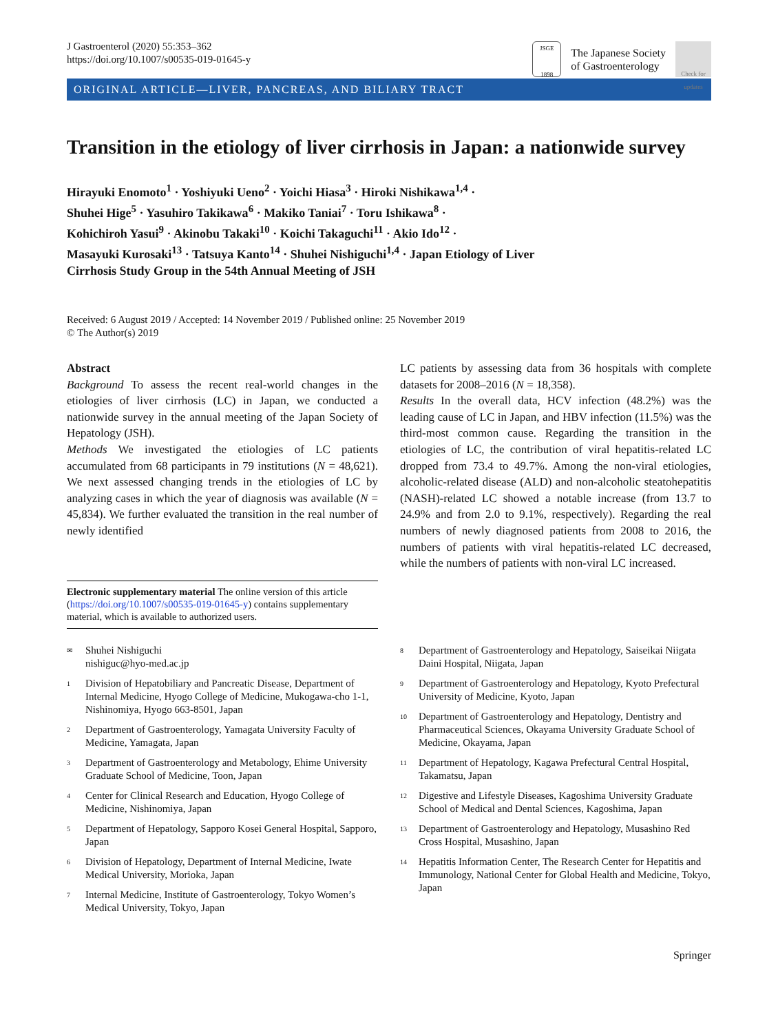J Gastroenterol (2020) 55:353–362
https://doi.org/10.1007/s00535-019-01645-y
JSGE
1898
The Japanese Society
of Gastroenterology
Check for updates
ORIGINAL ARTICLE—LIVER, PANCREAS, AND BILIARY TRACT
Transition in the etiology of liver cirrhosis in Japan: a nationwide survey
Hirayuki Enomoto<sup>1</sup> · Yoshiyuki Ueno<sup>2</sup> · Yoichi Hiasa<sup>3</sup> · Hiroki Nishikawa<sup>1,4</sup> ·
Shuhei Hige<sup>5</sup> · Yasuhiro Takikawa<sup>6</sup> · Makiko Taniai<sup>7</sup> · Toru Ishikawa<sup>8</sup> ·
Kohichiroh Yasui<sup>9</sup> · Akinobu Takaki<sup>10</sup> · Koichi Takaguchi<sup>11</sup> · Akio Ido<sup>12</sup> ·
Masayuki Kurosaki<sup>13</sup> · Tatsuya Kanto<sup>14</sup> · Shuhei Nishiguchi<sup>1,4</sup> · Japan Etiology of Liver
Cirrhosis Study Group in the 54th Annual Meeting of JSH
Received: 6 August 2019 / Accepted: 14 November 2019 / Published online: 25 November 2019
© The Author(s) 2019
Abstract
Background To assess the recent real-world changes in the etiologies of liver cirrhosis (LC) in Japan, we conducted a nationwide survey in the annual meeting of the Japan Society of Hepatology (JSH).
Methods We investigated the etiologies of LC patients accumulated from 68 participants in 79 institutions (N = 48,621). We next assessed changing trends in the etiologies of LC by analyzing cases in which the year of diagnosis was available (N = 45,834). We further evaluated the transition in the real number of newly identified
Electronic supplementary material The online version of this article (https://doi.org/10.1007/s00535-019-01645-y) contains supplementary material, which is available to authorized users.
LC patients by assessing data from 36 hospitals with complete datasets for 2008–2016 (N = 18,358).
Results In the overall data, HCV infection (48.2%) was the leading cause of LC in Japan, and HBV infection (11.5%) was the third-most common cause. Regarding the transition in the etiologies of LC, the contribution of viral hepatitis-related LC dropped from 73.4 to 49.7%. Among the non-viral etiologies, alcoholic-related disease (ALD) and non-alcoholic steatohepatitis (NASH)-related LC showed a notable increase (from 13.7 to 24.9% and from 2.0 to 9.1%, respectively). Regarding the real numbers of newly diagnosed patients from 2008 to 2016, the numbers of patients with viral hepatitis-related LC decreased, while the numbers of patients with non-viral LC increased.
✉
Shuhei Nishiguchi
nishiguc@hyo-med.ac.jp
1
Division of Hepatobiliary and Pancreatic Disease, Department of Internal Medicine, Hyogo College of Medicine, Mukogawa-cho 1-1, Nishinomiya, Hyogo 663-8501, Japan
2
Department of Gastroenterology, Yamagata University Faculty of Medicine, Yamagata, Japan
3
Department of Gastroenterology and Metabology, Ehime University Graduate School of Medicine, Toon, Japan
4
Center for Clinical Research and Education, Hyogo College of Medicine, Nishinomiya, Japan
5
Department of Hepatology, Sapporo Kosei General Hospital, Sapporo, Japan
6
Division of Hepatology, Department of Internal Medicine, Iwate Medical University, Morioka, Japan
7
Internal Medicine, Institute of Gastroenterology, Tokyo Women’s Medical University, Tokyo, Japan
8
Department of Gastroenterology and Hepatology, Saiseikai Niigata Daini Hospital, Niigata, Japan
9
Department of Gastroenterology and Hepatology, Kyoto Prefectural University of Medicine, Kyoto, Japan
10
Department of Gastroenterology and Hepatology, Dentistry and Pharmaceutical Sciences, Okayama University Graduate School of Medicine, Okayama, Japan
11
Department of Hepatology, Kagawa Prefectural Central Hospital, Takamatsu, Japan
12
Digestive and Lifestyle Diseases, Kagoshima University Graduate School of Medical and Dental Sciences, Kagoshima, Japan
13
Department of Gastroenterology and Hepatology, Musashino Red Cross Hospital, Musashino, Japan
14
Hepatitis Information Center, The Research Center for Hepatitis and Immunology, National Center for Global Health and Medicine, Tokyo, Japan
Springer